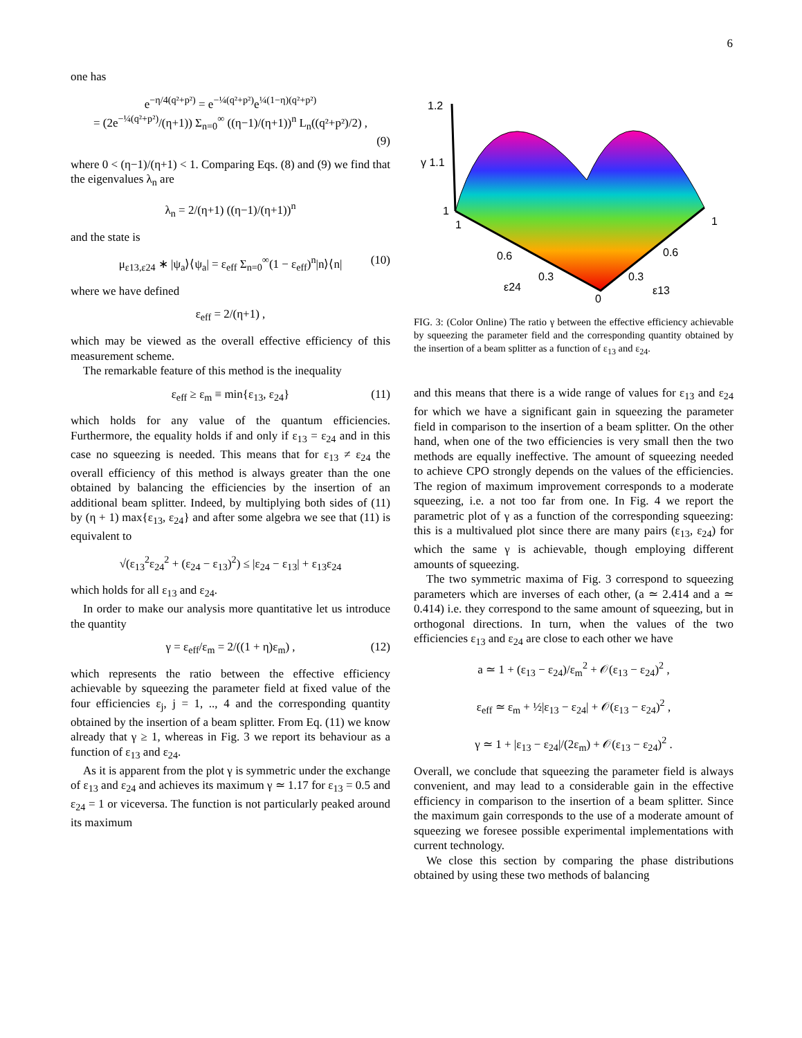6
one has
e<sup>−η/4(q²+p²)</sup> = e<sup>−¼(q²+p²)</sup>e<sup>¼(1−η)(q²+p²)</sup>
= (2e<sup>−¼(q²+p²)</sup>/(η+1)) Σ<sub>n=0</sub><sup>∞</sup> ((η−1)/(η+1))<sup>n</sup> L<sub>n</sub>((q²+p²)/2) ,
(9)
where 0 < (η−1)/(η+1) < 1. Comparing Eqs. (8) and (9) we find that the eigenvalues λ<sub>n</sub> are
λ<sub>n</sub> = 2/(η+1) ((η−1)/(η+1))<sup>n</sup>
and the state is
μ<sub>ε13,ε24</sub> ∗ |ψ<sub>a</sub>⟩⟨ψ<sub>a</sub>| = ε<sub>eff</sub> Σ<sub>n=0</sub><sup>∞</sup>(1 − ε<sub>eff</sub>)<sup>n</sup>|n⟩⟨n| (10)
where we have defined
ε<sub>eff</sub> = 2/(η+1) ,
which may be viewed as the overall effective efficiency of this measurement scheme.
The remarkable feature of this method is the inequality
ε<sub>eff</sub> ≥ ε<sub>m</sub> ≡ min{ε<sub>13</sub>, ε<sub>24</sub>} (11)
which holds for any value of the quantum efficiencies. Furthermore, the equality holds if and only if ε<sub>13</sub> = ε<sub>24</sub> and in this case no squeezing is needed. This means that for ε<sub>13</sub> ≠ ε<sub>24</sub> the overall efficiency of this method is always greater than the one obtained by balancing the efficiencies by the insertion of an additional beam splitter. Indeed, by multiplying both sides of (11) by (η + 1) max{ε<sub>13</sub>, ε<sub>24</sub>} and after some algebra we see that (11) is equivalent to
√(ε<sub>13</sub><sup>2</sup>ε<sub>24</sub><sup>2</sup> + (ε<sub>24</sub> − ε<sub>13</sub>)<sup>2</sup>) ≤ |ε<sub>24</sub> − ε<sub>13</sub>| + ε<sub>13</sub>ε<sub>24</sub>
which holds for all ε<sub>13</sub> and ε<sub>24</sub>.
In order to make our analysis more quantitative let us introduce the quantity
γ = ε<sub>eff</sub>/ε<sub>m</sub> = 2/((1 + η)ε<sub>m</sub>) , (12)
which represents the ratio between the effective efficiency achievable by squeezing the parameter field at fixed value of the four efficiencies ε<sub>j</sub>, j = 1, .., 4 and the corresponding quantity obtained by the insertion of a beam splitter. From Eq. (11) we know already that γ ≥ 1, whereas in Fig. 3 we report its behaviour as a function of ε<sub>13</sub> and ε<sub>24</sub>.
As it is apparent from the plot γ is symmetric under the exchange of ε<sub>13</sub> and ε<sub>24</sub> and achieves its maximum γ ≃ 1.17 for ε<sub>13</sub> = 0.5 and ε<sub>24</sub> = 1 or viceversa. The function is not particularly peaked around its maximum
1.2
γ 1.1
1
1
0.6
0.3
ε24
0
0.3
0.6
1
ε13
FIG. 3: (Color Online) The ratio γ between the effective efficiency achievable by squeezing the parameter field and the corresponding quantity obtained by the insertion of a beam splitter as a function of ε<sub>13</sub> and ε<sub>24</sub>.
and this means that there is a wide range of values for ε<sub>13</sub> and ε<sub>24</sub> for which we have a significant gain in squeezing the parameter field in comparison to the insertion of a beam splitter. On the other hand, when one of the two efficiencies is very small then the two methods are equally ineffective. The amount of squeezing needed to achieve CPO strongly depends on the values of the efficiencies. The region of maximum improvement corresponds to a moderate squeezing, i.e. a not too far from one. In Fig. 4 we report the parametric plot of γ as a function of the corresponding squeezing: this is a multivalued plot since there are many pairs (ε<sub>13</sub>, ε<sub>24</sub>) for which the same γ is achievable, though employing different amounts of squeezing.
The two symmetric maxima of Fig. 3 correspond to squeezing parameters which are inverses of each other, (a ≃ 2.414 and a ≃ 0.414) i.e. they correspond to the same amount of squeezing, but in orthogonal directions. In turn, when the values of the two efficiencies ε<sub>13</sub> and ε<sub>24</sub> are close to each other we have
a ≃ 1 + (ε<sub>13</sub> − ε<sub>24</sub>)/ε<sub>m</sub><sup>2</sup> + 𝒪(ε<sub>13</sub> − ε<sub>24</sub>)<sup>2</sup> ,
ε<sub>eff</sub> ≃ ε<sub>m</sub> + ½|ε<sub>13</sub> − ε<sub>24</sub>| + 𝒪(ε<sub>13</sub> − ε<sub>24</sub>)<sup>2</sup> ,
γ ≃ 1 + |ε<sub>13</sub> − ε<sub>24</sub>|/(2ε<sub>m</sub>) + 𝒪(ε<sub>13</sub> − ε<sub>24</sub>)<sup>2</sup> .
Overall, we conclude that squeezing the parameter field is always convenient, and may lead to a considerable gain in the effective efficiency in comparison to the insertion of a beam splitter. Since the maximum gain corresponds to the use of a moderate amount of squeezing we foresee possible experimental implementations with current technology.
We close this section by comparing the phase distributions obtained by using these two methods of balancing